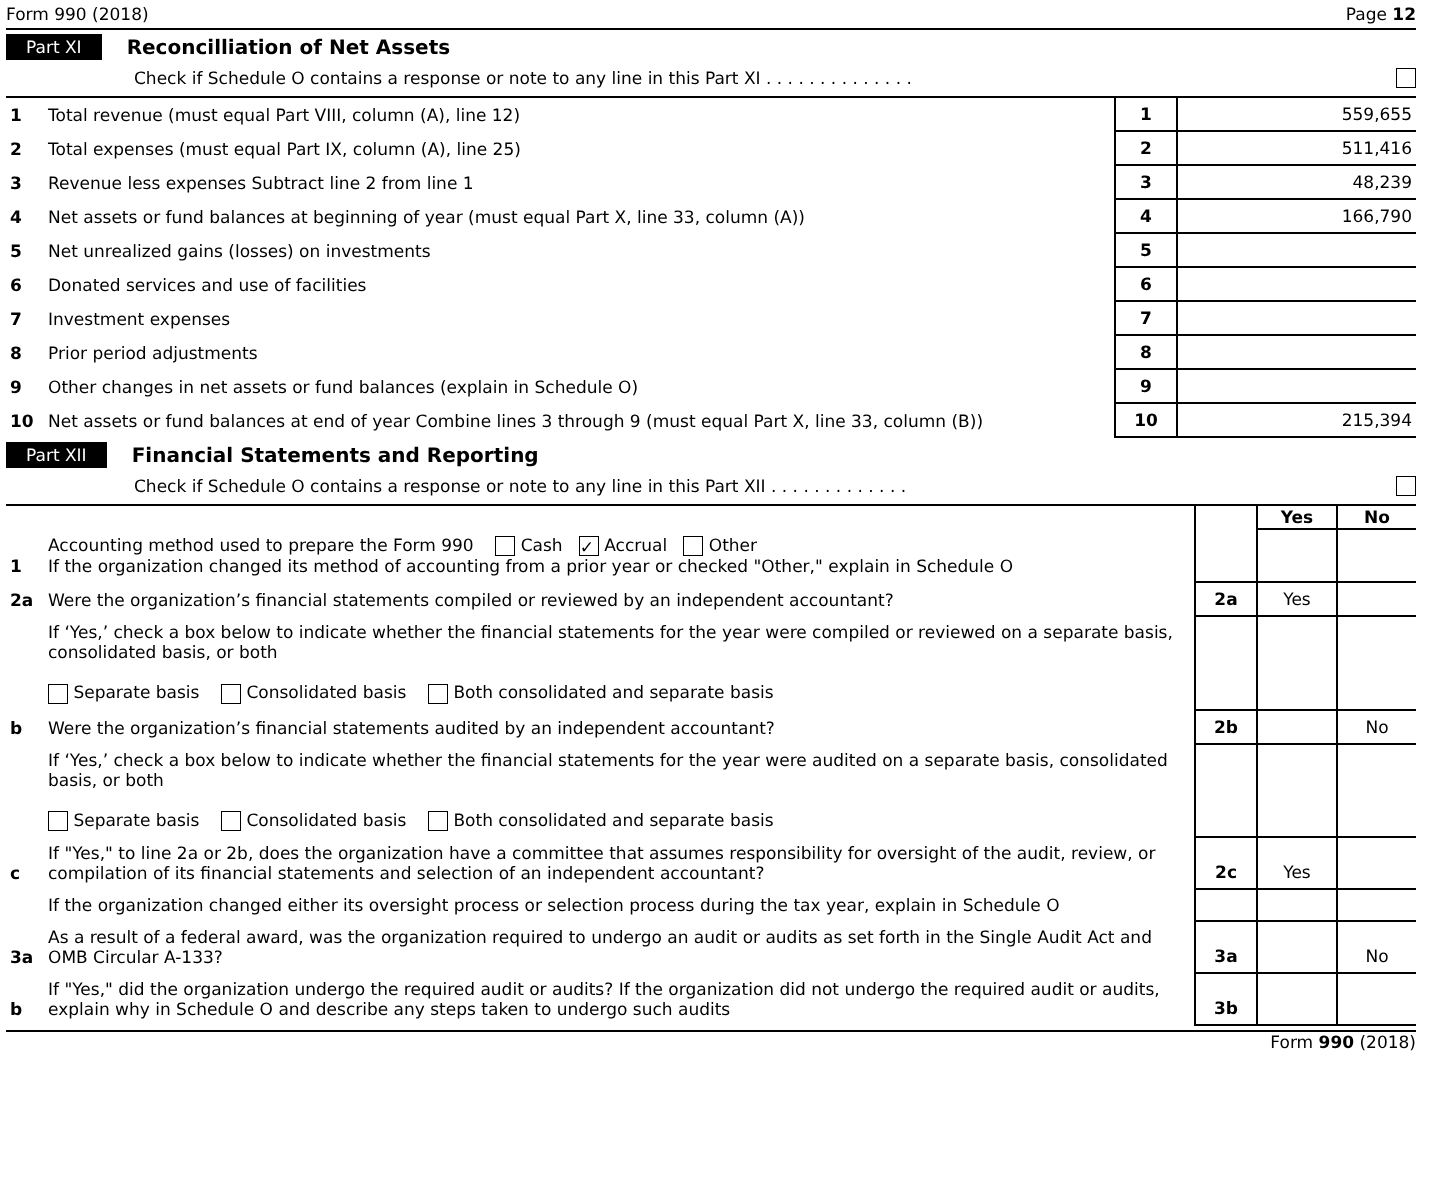Form 990 (2018) Page 12
Part XI Reconcilliation of Net Assets
Check if Schedule O contains a response or note to any line in this Part XI . . . . . . . . . . . . . .
| 1 | Total revenue (must equal Part VIII, column (A), line 12) | 1 | 559,655 |
| 2 | Total expenses (must equal Part IX, column (A), line 25) | 2 | 511,416 |
| 3 | Revenue less expenses Subtract line 2 from line 1 | 3 | 48,239 |
| 4 | Net assets or fund balances at beginning of year (must equal Part X, line 33, column (A)) | 4 | 166,790 |
| 5 | Net unrealized gains (losses) on investments | 5 | |
| 6 | Donated services and use of facilities | 6 | |
| 7 | Investment expenses | 7 | |
| 8 | Prior period adjustments | 8 | |
| 9 | Other changes in net assets or fund balances (explain in Schedule O) | 9 | |
| 10 | Net assets or fund balances at end of year Combine lines 3 through 9 (must equal Part X, line 33, column (B)) | 10 | 215,394 |
Part XII Financial Statements and Reporting
Check if Schedule O contains a response or note to any line in this Part XII . . . . . . . . . . . . .
| | | | Yes | No |
| 1 | Accounting method used to prepare the Form 990 Cash ✓ Accrual Other If the organization changed its method of accounting from a prior year or checked "Other," explain in Schedule O | | | |
| 2a | Were the organization’s financial statements compiled or reviewed by an independent accountant? | 2a | Yes | |
| | If ‘Yes,’ check a box below to indicate whether the financial statements for the year were compiled or reviewed on a separate basis, consolidated basis, or both Separate basis Consolidated basis Both consolidated and separate basis | | | |
| b | Were the organization’s financial statements audited by an independent accountant? | 2b | | No |
| | If ‘Yes,’ check a box below to indicate whether the financial statements for the year were audited on a separate basis, consolidated basis, or both Separate basis Consolidated basis Both consolidated and separate basis | | | |
| c | If "Yes," to line 2a or 2b, does the organization have a committee that assumes responsibility for oversight of the audit, review, or compilation of its financial statements and selection of an independent accountant? | 2c | Yes | |
| | If the organization changed either its oversight process or selection process during the tax year, explain in Schedule O | | | |
| 3a | As a result of a federal award, was the organization required to undergo an audit or audits as set forth in the Single Audit Act and OMB Circular A-133? | 3a | | No |
| b | If "Yes," did the organization undergo the required audit or audits? If the organization did not undergo the required audit or audits, explain why in Schedule O and describe any steps taken to undergo such audits | 3b | | |
Form 990 (2018)